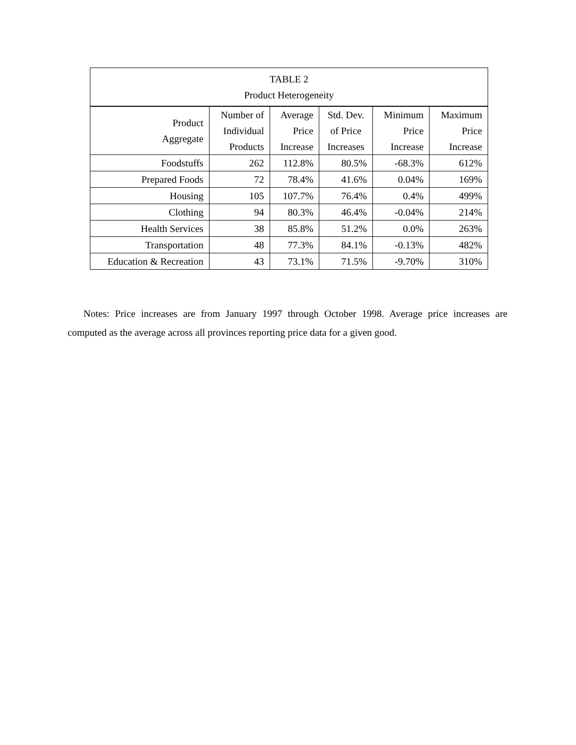| TABLE 2 Product Heterogeneity | | | | | |
| --- | --- | --- | --- | --- | --- |
| Product Aggregate | Number of Individual Products | Average Price Increase | Std. Dev. of Price Increases | Minimum Price Increase | Maximum Price Increase |
| Foodstuffs | 262 | 112.8% | 80.5% | -68.3% | 612% |
| Prepared Foods | 72 | 78.4% | 41.6% | 0.04% | 169% |
| Housing | 105 | 107.7% | 76.4% | 0.4% | 499% |
| Clothing | 94 | 80.3% | 46.4% | -0.04% | 214% |
| Health Services | 38 | 85.8% | 51.2% | 0.0% | 263% |
| Transportation | 48 | 77.3% | 84.1% | -0.13% | 482% |
| Education & Recreation | 43 | 73.1% | 71.5% | -9.70% | 310% |
Notes: Price increases are from January 1997 through October 1998. Average price increases are computed as the average across all provinces reporting price data for a given good.